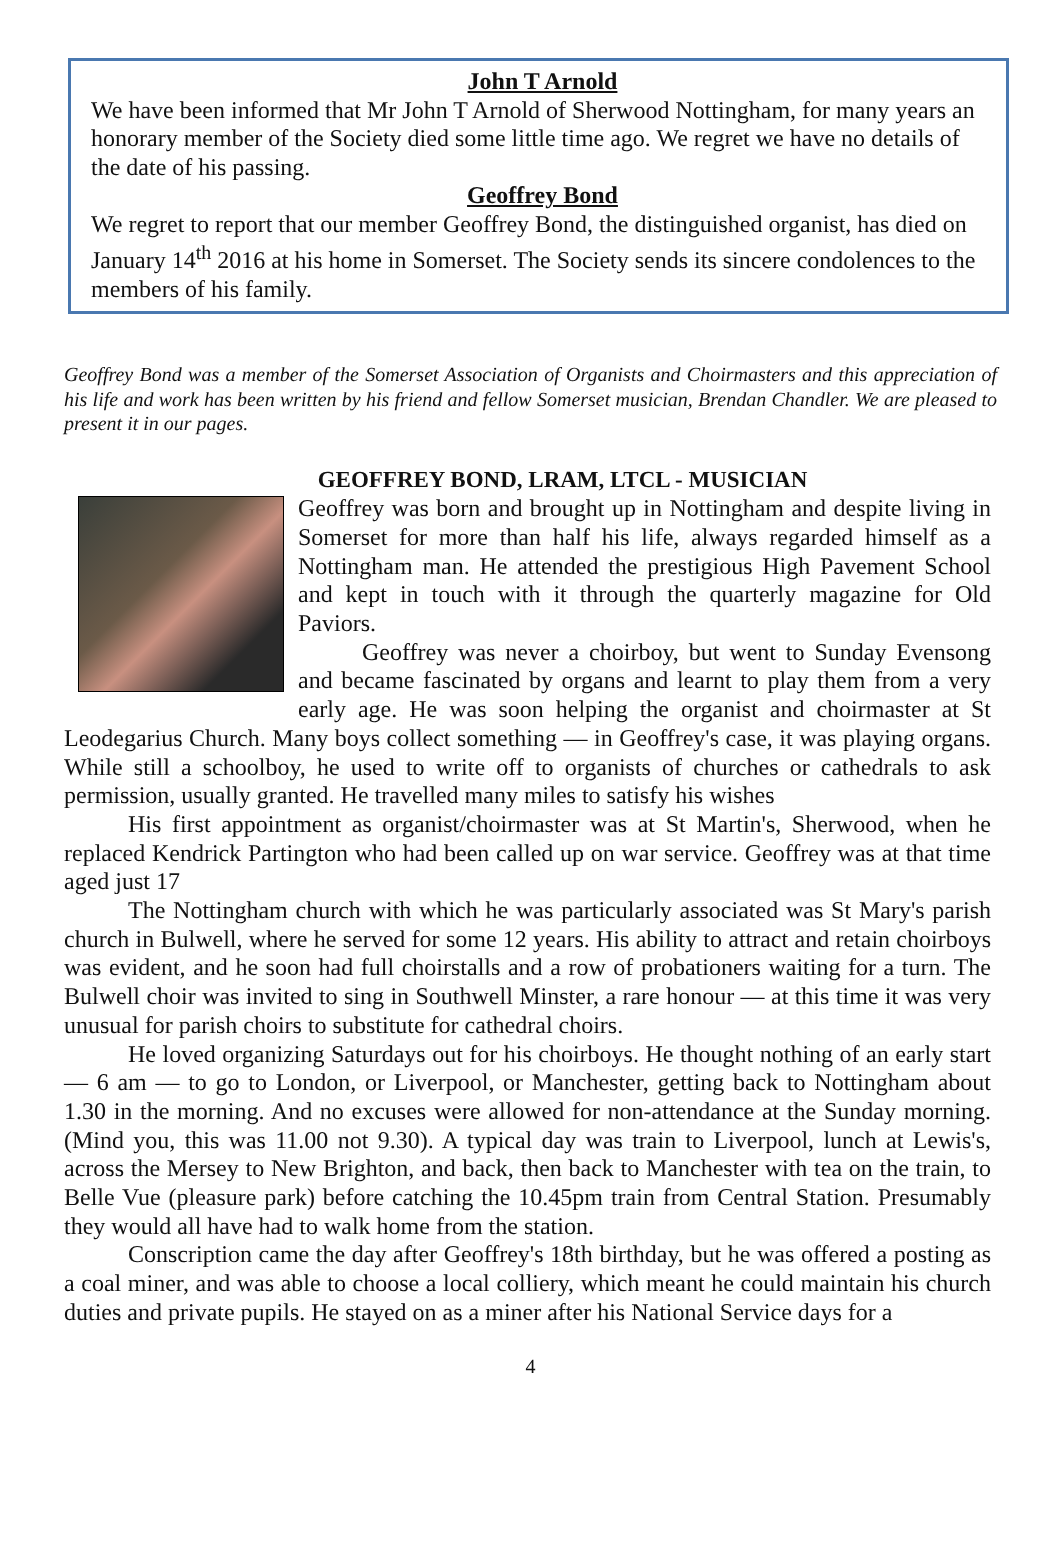John T Arnold
We have been informed that Mr John T Arnold of Sherwood Nottingham, for many years an honorary member of the Society died some little time ago. We regret we have no details of the date of his passing.
Geoffrey Bond
We regret to report that our member Geoffrey Bond, the distinguished organist, has died on January 14<sup>th</sup> 2016 at his home in Somerset. The Society sends its sincere condolences to the members of his family.
Geoffrey Bond was a member of the Somerset Association of Organists and Choirmasters and this appreciation of his life and work has been written by his friend and fellow Somerset musician, Brendan Chandler. We are pleased to present it in our pages.
GEOFFREY BOND, LRAM, LTCL - MUSICIAN
Geoffrey was born and brought up in Nottingham and despite living in Somerset for more than half his life, always regarded himself as a Nottingham man. He attended the prestigious High Pavement School and kept in touch with it through the quarterly magazine for Old Paviors.
Geoffrey was never a choirboy, but went to Sunday Evensong and became fascinated by organs and learnt to play them from a very early age. He was soon helping the organist and choirmaster at St Leodegarius Church. Many boys collect something — in Geoffrey's case, it was playing organs. While still a schoolboy, he used to write off to organists of churches or cathedrals to ask permission, usually granted. He travelled many miles to satisfy his wishes
His first appointment as organist/choirmaster was at St Martin's, Sherwood, when he replaced Kendrick Partington who had been called up on war service. Geoffrey was at that time aged just 17
The Nottingham church with which he was particularly associated was St Mary's parish church in Bulwell, where he served for some 12 years. His ability to attract and retain choirboys was evident, and he soon had full choirstalls and a row of probationers waiting for a turn. The Bulwell choir was invited to sing in Southwell Minster, a rare honour — at this time it was very unusual for parish choirs to substitute for cathedral choirs.
He loved organizing Saturdays out for his choirboys. He thought nothing of an early start — 6 am — to go to London, or Liverpool, or Manchester, getting back to Nottingham about 1.30 in the morning. And no excuses were allowed for non-attendance at the Sunday morning. (Mind you, this was 11.00 not 9.30). A typical day was train to Liverpool, lunch at Lewis's, across the Mersey to New Brighton, and back, then back to Manchester with tea on the train, to Belle Vue (pleasure park) before catching the 10.45pm train from Central Station. Presumably they would all have had to walk home from the station.
Conscription came the day after Geoffrey's 18th birthday, but he was offered a posting as a coal miner, and was able to choose a local colliery, which meant he could maintain his church duties and private pupils. He stayed on as a miner after his National Service days for a
4